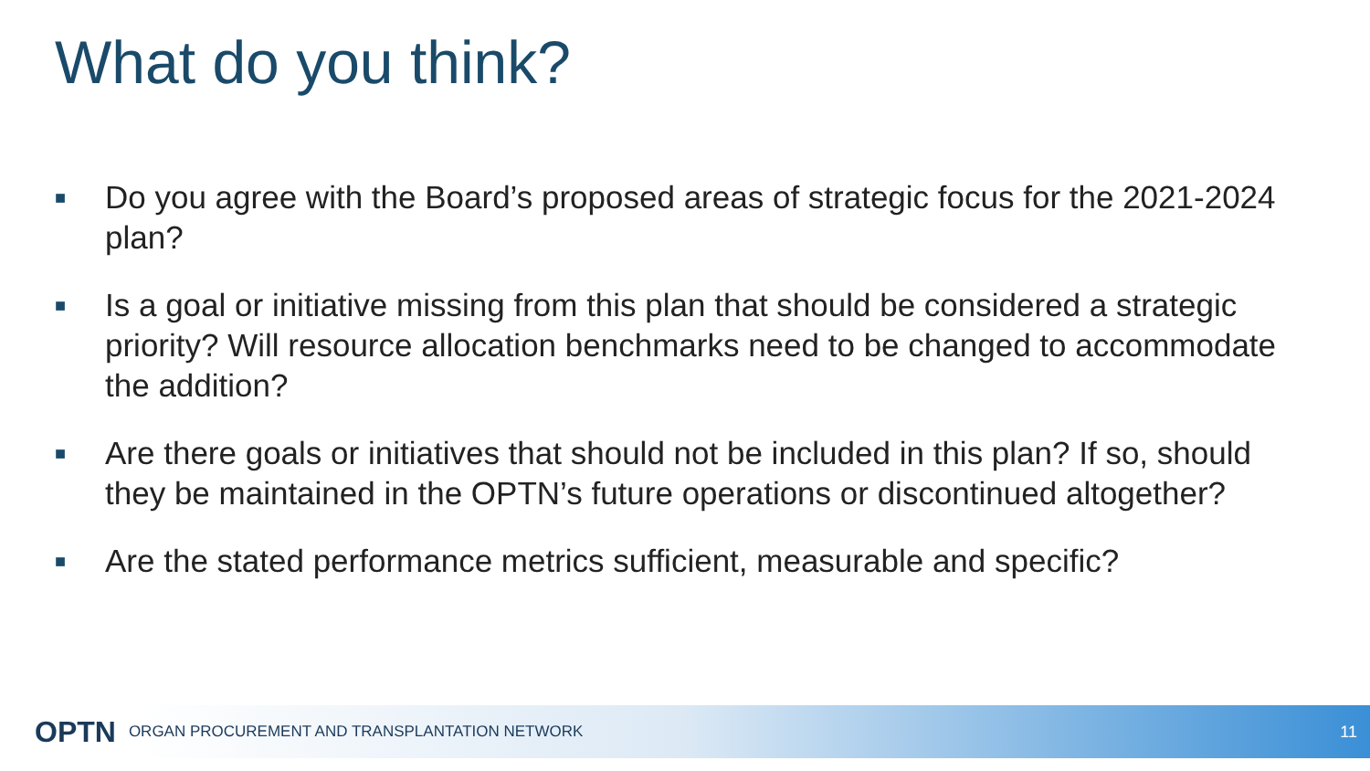What do you think?
■ Do you agree with the Board’s proposed areas of strategic focus for the 2021-2024 plan?
■ Is a goal or initiative missing from this plan that should be considered a strategic priority? Will resource allocation benchmarks need to be changed to accommodate the addition?
■ Are there goals or initiatives that should not be included in this plan? If so, should they be maintained in the OPTN’s future operations or discontinued altogether?
■ Are the stated performance metrics sufficient, measurable and specific?
OPTN ORGAN PROCUREMENT AND TRANSPLANTATION NETWORK 11